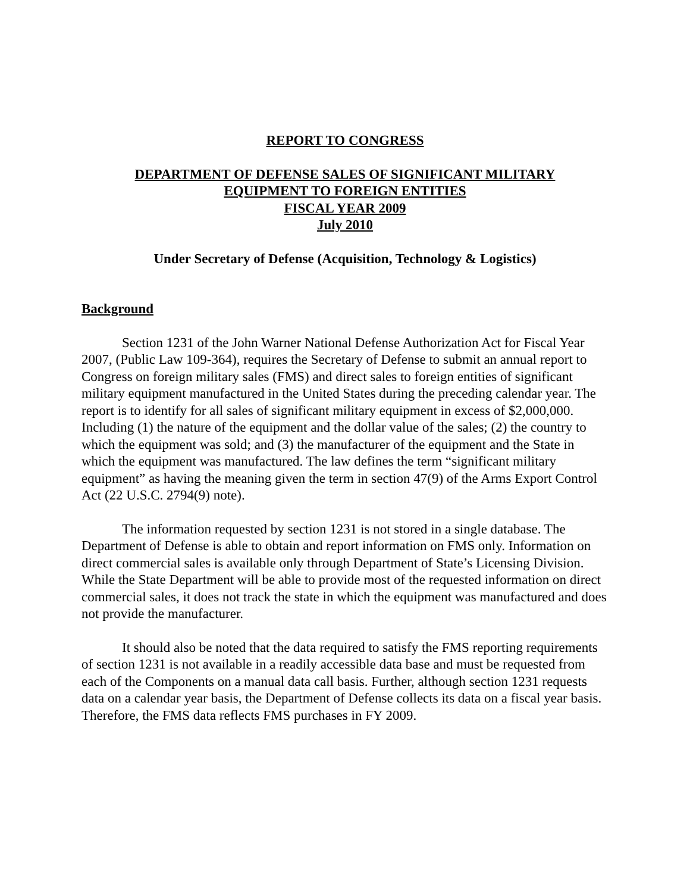REPORT TO CONGRESS
DEPARTMENT OF DEFENSE SALES OF SIGNIFICANT MILITARY
EQUIPMENT TO FOREIGN ENTITIES
FISCAL YEAR 2009
July 2010
Under Secretary of Defense (Acquisition, Technology & Logistics)
Background
Section 1231 of the John Warner National Defense Authorization Act for Fiscal Year 2007, (Public Law 109-364), requires the Secretary of Defense to submit an annual report to Congress on foreign military sales (FMS) and direct sales to foreign entities of significant military equipment manufactured in the United States during the preceding calendar year. The report is to identify for all sales of significant military equipment in excess of $2,000,000. Including (1) the nature of the equipment and the dollar value of the sales; (2) the country to which the equipment was sold; and (3) the manufacturer of the equipment and the State in which the equipment was manufactured. The law defines the term “significant military equipment” as having the meaning given the term in section 47(9) of the Arms Export Control Act (22 U.S.C. 2794(9) note).
The information requested by section 1231 is not stored in a single database. The Department of Defense is able to obtain and report information on FMS only. Information on direct commercial sales is available only through Department of State’s Licensing Division. While the State Department will be able to provide most of the requested information on direct commercial sales, it does not track the state in which the equipment was manufactured and does not provide the manufacturer.
It should also be noted that the data required to satisfy the FMS reporting requirements of section 1231 is not available in a readily accessible data base and must be requested from each of the Components on a manual data call basis. Further, although section 1231 requests data on a calendar year basis, the Department of Defense collects its data on a fiscal year basis. Therefore, the FMS data reflects FMS purchases in FY 2009.